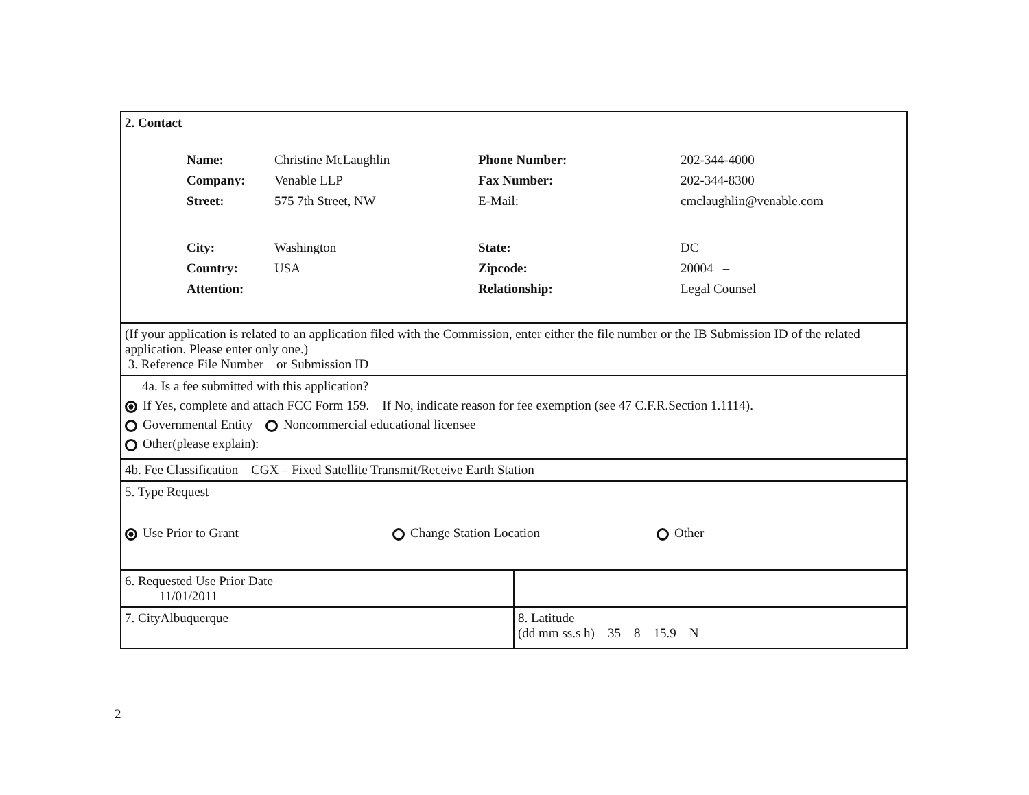| 2. Contact / Name: / Christine McLaughlin / Phone Number: / 202-344-4000 / / Company: / Venable LLP / Fax Number: / 202-344-8300 / / Street: / 575 7th Street, NW / E-Mail: / cmclaughlin@venable.com / / City: / Washington / State: / DC / / Country: / USA / Zipcode: / 20004 – / / Attention: / / Relationship: / Legal Counsel / | |
| (If your application is related to an application filed with the Commission, enter either the file number or the IB Submission ID of the related application. Please enter only one.) 3. Reference File Number or Submission ID | |
| 4a. Is a fee submitted with this application? If Yes, complete and attach FCC Form 159. If No, indicate reason for fee exemption (see 47 C.F.R.Section 1.1114). Governmental Entity Noncommercial educational licensee Other(please explain): | |
| 4b. Fee Classification CGX – Fixed Satellite Transmit/Receive Earth Station | |
| 5. Type Request Use Prior to Grant Change Station Location Other | |
| 6. Requested Use Prior Date 11/01/2011 | |
| 7. CityAlbuquerque | 8. Latitude (dd mm ss.s h) 35 8 15.9 N |
2